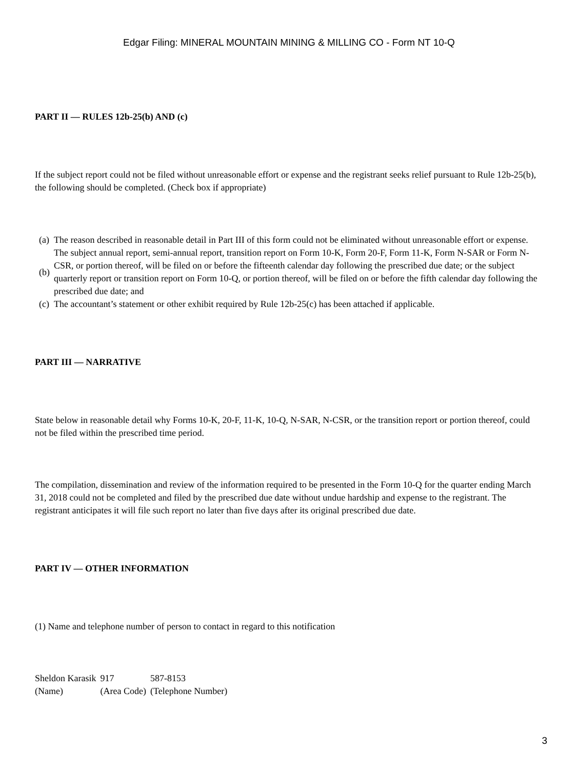Edgar Filing: MINERAL MOUNTAIN MINING & MILLING CO - Form NT 10-Q
PART II — RULES 12b-25(b) AND (c)
If the subject report could not be filed without unreasonable effort or expense and the registrant seeks relief pursuant to Rule 12b-25(b), the following should be completed. (Check box if appropriate)
| (a) | The reason described in reasonable detail in Part III of this form could not be eliminated without unreasonable effort or expense. |
| (b) | The subject annual report, semi-annual report, transition report on Form 10-K, Form 20-F, Form 11-K, Form N-SAR or Form N-CSR, or portion thereof, will be filed on or before the fifteenth calendar day following the prescribed due date; or the subject quarterly report or transition report on Form 10-Q, or portion thereof, will be filed on or before the fifth calendar day following the prescribed due date; and |
| (c) | The accountant’s statement or other exhibit required by Rule 12b-25(c) has been attached if applicable. |
PART III — NARRATIVE
State below in reasonable detail why Forms 10-K, 20-F, 11-K, 10-Q, N-SAR, N-CSR, or the transition report or portion thereof, could not be filed within the prescribed time period.
The compilation, dissemination and review of the information required to be presented in the Form 10-Q for the quarter ending March 31, 2018 could not be completed and filed by the prescribed due date without undue hardship and expense to the registrant. The registrant anticipates it will file such report no later than five days after its original prescribed due date.
PART IV — OTHER INFORMATION
(1) Name and telephone number of person to contact in regard to this notification
| Sheldon Karasik | 917 | 587-8153 |
| (Name) | (Area Code) | (Telephone Number) |
3